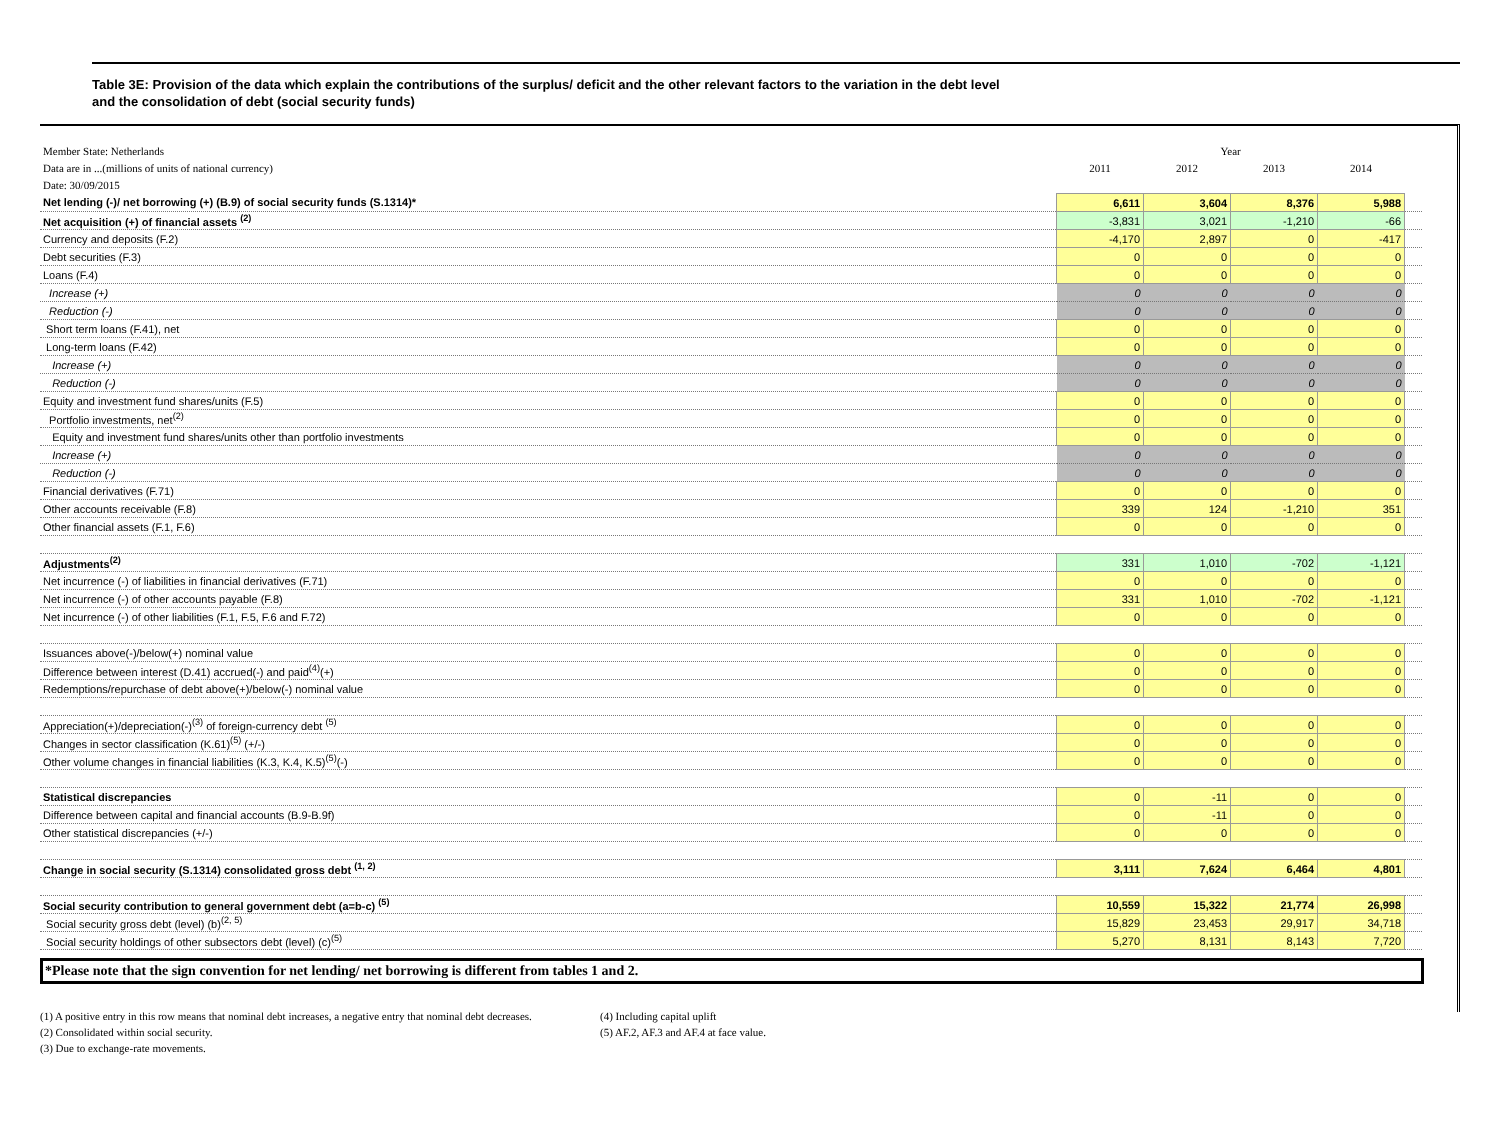Table 3E: Provision of the data which explain the contributions of the surplus/ deficit and the other relevant factors to the variation in the debt level
and the consolidation of debt (social security funds)
| Member State: Netherlands | Year | | | | |
| Data are in ...(millions of units of national currency) | 2011 | 2012 | 2013 | 2014 | |
| Date: 30/09/2015 | | | | | |
| Net lending (-)/ net borrowing (+) (B.9) of social security funds (S.1314)* | 6,611 | 3,604 | 8,376 | 5,988 | |
| Net acquisition (+) of financial assets <sup>(2)</sup> | -3,831 | 3,021 | -1,210 | -66 | |
| Currency and deposits (F.2) | -4,170 | 2,897 | 0 | -417 | |
| Debt securities (F.3) | 0 | 0 | 0 | 0 | |
| Loans (F.4) | 0 | 0 | 0 | 0 | |
| Increase (+) | 0 | 0 | 0 | 0 | |
| Reduction (-) | 0 | 0 | 0 | 0 | |
| Short term loans (F.41), net | 0 | 0 | 0 | 0 | |
| Long-term loans (F.42) | 0 | 0 | 0 | 0 | |
| Increase (+) | 0 | 0 | 0 | 0 | |
| Reduction (-) | 0 | 0 | 0 | 0 | |
| Equity and investment fund shares/units (F.5) | 0 | 0 | 0 | 0 | |
| Portfolio investments, net<sup>(2)</sup> | 0 | 0 | 0 | 0 | |
| Equity and investment fund shares/units other than portfolio investments | 0 | 0 | 0 | 0 | |
| Increase (+) | 0 | 0 | 0 | 0 | |
| Reduction (-) | 0 | 0 | 0 | 0 | |
| Financial derivatives (F.71) | 0 | 0 | 0 | 0 | |
| Other accounts receivable (F.8) | 339 | 124 | -1,210 | 351 | |
| Other financial assets (F.1, F.6) | 0 | 0 | 0 | 0 | |
| Adjustments<sup>(2)</sup> | 331 | 1,010 | -702 | -1,121 | |
| Net incurrence (-) of liabilities in financial derivatives (F.71) | 0 | 0 | 0 | 0 | |
| Net incurrence (-) of other accounts payable (F.8) | 331 | 1,010 | -702 | -1,121 | |
| Net incurrence (-) of other liabilities (F.1, F.5, F.6 and F.72) | 0 | 0 | 0 | 0 | |
| Issuances above(-)/below(+) nominal value | 0 | 0 | 0 | 0 | |
| Difference between interest (D.41) accrued(-) and paid<sup>(4)</sup>(+) | 0 | 0 | 0 | 0 | |
| Redemptions/repurchase of debt above(+)/below(-) nominal value | 0 | 0 | 0 | 0 | |
| Appreciation(+)/depreciation(-)<sup>(3)</sup> of foreign-currency debt <sup>(5)</sup> | 0 | 0 | 0 | 0 | |
| Changes in sector classification (K.61)<sup>(5)</sup> (+/-) | 0 | 0 | 0 | 0 | |
| Other volume changes in financial liabilities (K.3, K.4, K.5)<sup>(5)</sup>(-) | 0 | 0 | 0 | 0 | |
| Statistical discrepancies | 0 | -11 | 0 | 0 | |
| Difference between capital and financial accounts (B.9-B.9f) | 0 | -11 | 0 | 0 | |
| Other statistical discrepancies (+/-) | 0 | 0 | 0 | 0 | |
| Change in social security (S.1314) consolidated gross debt <sup>(1, 2)</sup> | 3,111 | 7,624 | 6,464 | 4,801 | |
| Social security contribution to general government debt (a=b-c) <sup>(5)</sup> | 10,559 | 15,322 | 21,774 | 26,998 | |
| Social security gross debt (level) (b)<sup>(2, 5)</sup> | 15,829 | 23,453 | 29,917 | 34,718 | |
| Social security holdings of other subsectors debt (level) (c)<sup>(5)</sup> | 5,270 | 8,131 | 8,143 | 7,720 | |
*Please note that the sign convention for net lending/ net borrowing is different from tables 1 and 2.
(1) A positive entry in this row means that nominal debt increases, a negative entry that nominal debt decreases.
(2) Consolidated within social security.
(3) Due to exchange-rate movements.
(4) Including capital uplift
(5) AF.2, AF.3 and AF.4 at face value.